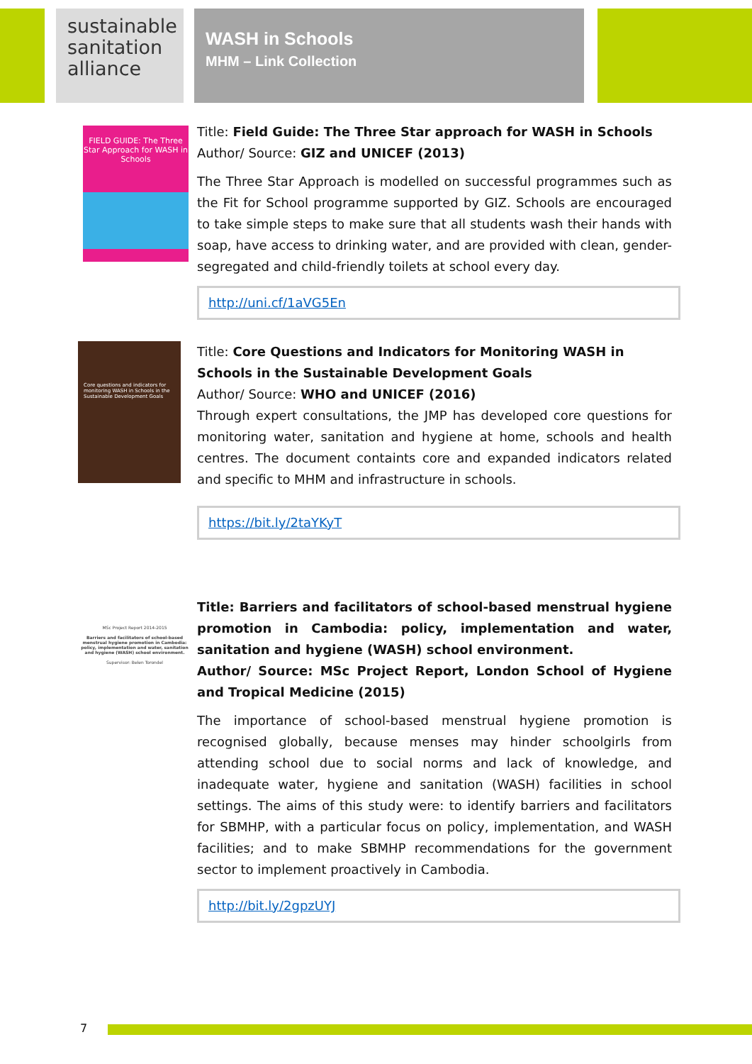sustainable sanitation alliance
WASH in Schools
MHM – Link Collection
FIELD GUIDE: The Three Star Approach for WASH in Schools
Title: Field Guide: The Three Star approach for WASH in Schools
Author/ Source: GIZ and UNICEF (2013)
The Three Star Approach is modelled on successful programmes such as the Fit for School programme supported by GIZ. Schools are encouraged to take simple steps to make sure that all students wash their hands with soap, have access to drinking water, and are provided with clean, gender-segregated and child-friendly toilets at school every day.
http://uni.cf/1aVG5En
Core questions and indicators for monitoring WASH in Schools in the Sustainable Development Goals
Title: Core Questions and Indicators for Monitoring WASH in Schools in the Sustainable Development Goals
Author/ Source: WHO and UNICEF (2016)
Through expert consultations, the JMP has developed core questions for monitoring water, sanitation and hygiene at home, schools and health centres. The document containts core and expanded indicators related and specific to MHM and infrastructure in schools.
https://bit.ly/2taYKyT
MSc Project Report 2014-2015
Barriers and facilitators of school-based menstrual hygiene promotion in Cambodia: policy, implementation and water, sanitation and hygiene (WASH) school environment.
Supervisor: Belen Torondel
Title: Barriers and facilitators of school-based menstrual hygiene promotion in Cambodia: policy, implementation and water, sanitation and hygiene (WASH) school environment.
Author/ Source: MSc Project Report, London School of Hygiene and Tropical Medicine (2015)
The importance of school-based menstrual hygiene promotion is recognised globally, because menses may hinder schoolgirls from attending school due to social norms and lack of knowledge, and inadequate water, hygiene and sanitation (WASH) facilities in school settings. The aims of this study were: to identify barriers and facilitators for SBMHP, with a particular focus on policy, implementation, and WASH facilities; and to make SBMHP recommendations for the government sector to implement proactively in Cambodia.
http://bit.ly/2gpzUYJ
7